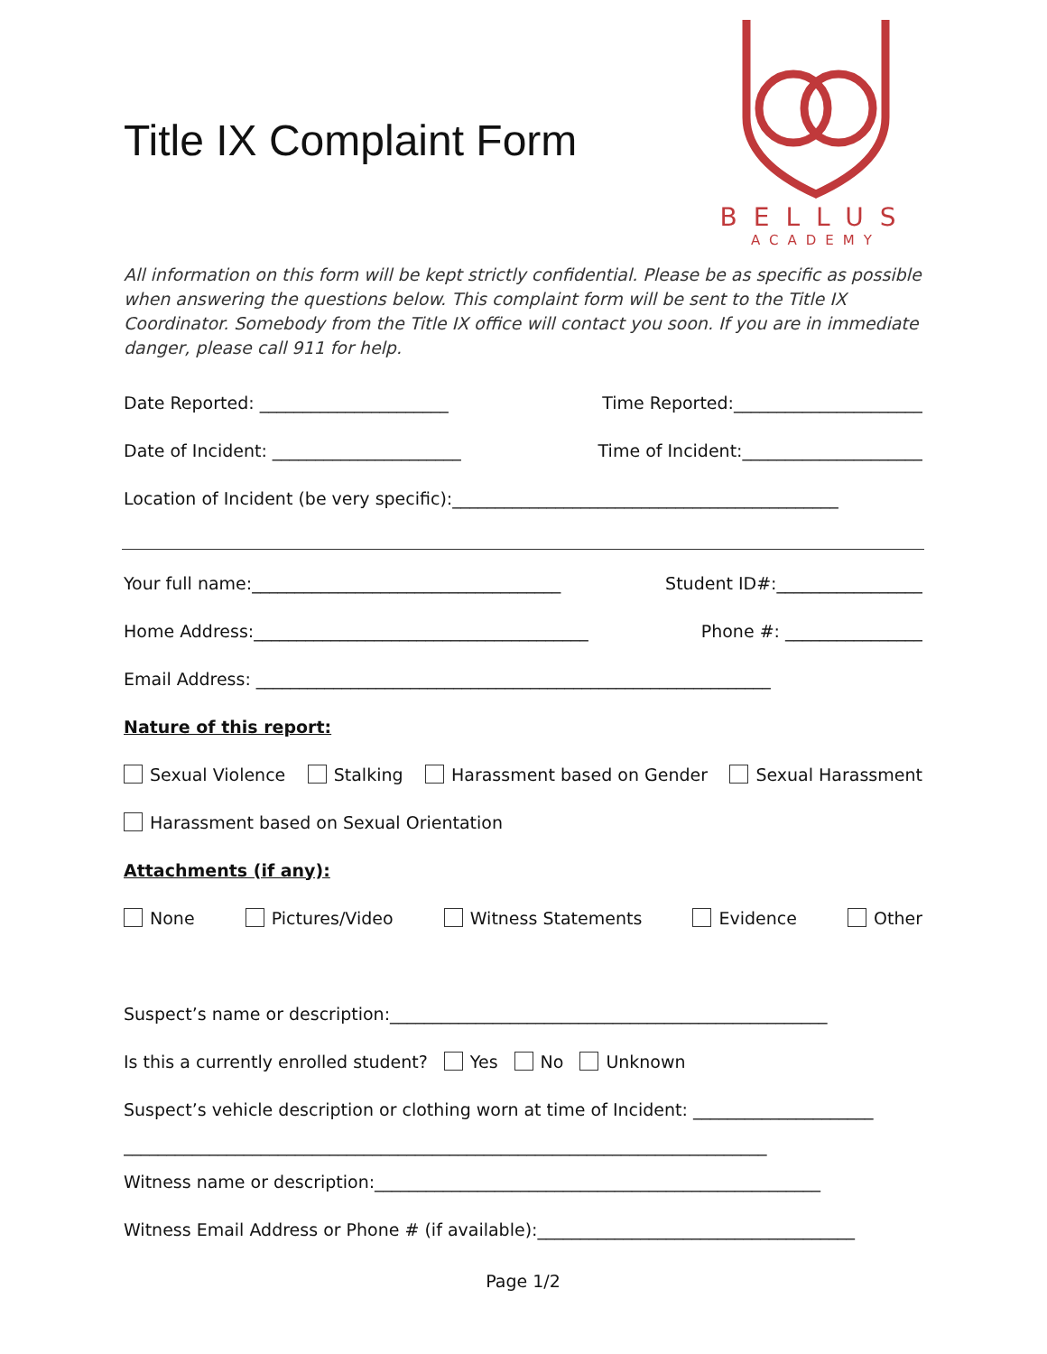Title IX Complaint Form
BELLUS
ACADEMY
All information on this form will be kept strictly confidential. Please be as specific as possible when answering the questions below. This complaint form will be sent to the Title IX Coordinator. Somebody from the Title IX office will contact you soon. If you are in immediate danger, please call 911 for help.
Date Reported: ______________________ Time Reported:______________________
Date of Incident: ______________________ Time of Incident:_____________________
Location of Incident (be very specific):_____________________________________________
Your full name:____________________________________ Student ID#:_________________
Home Address:_______________________________________ Phone #: ________________
Email Address: ____________________________________________________________
Nature of this report:
Sexual Violence Stalking Harassment based on Gender Sexual Harassment
Harassment based on Sexual Orientation
Attachments (if any):
None Pictures/Video Witness Statements Evidence Other
Suspect’s name or description:___________________________________________________
Is this a currently enrolled student? Yes No Unknown
Suspect’s vehicle description or clothing worn at time of Incident: _____________________
___________________________________________________________________________
Witness name or description:____________________________________________________
Witness Email Address or Phone # (if available):_____________________________________
Page 1/2